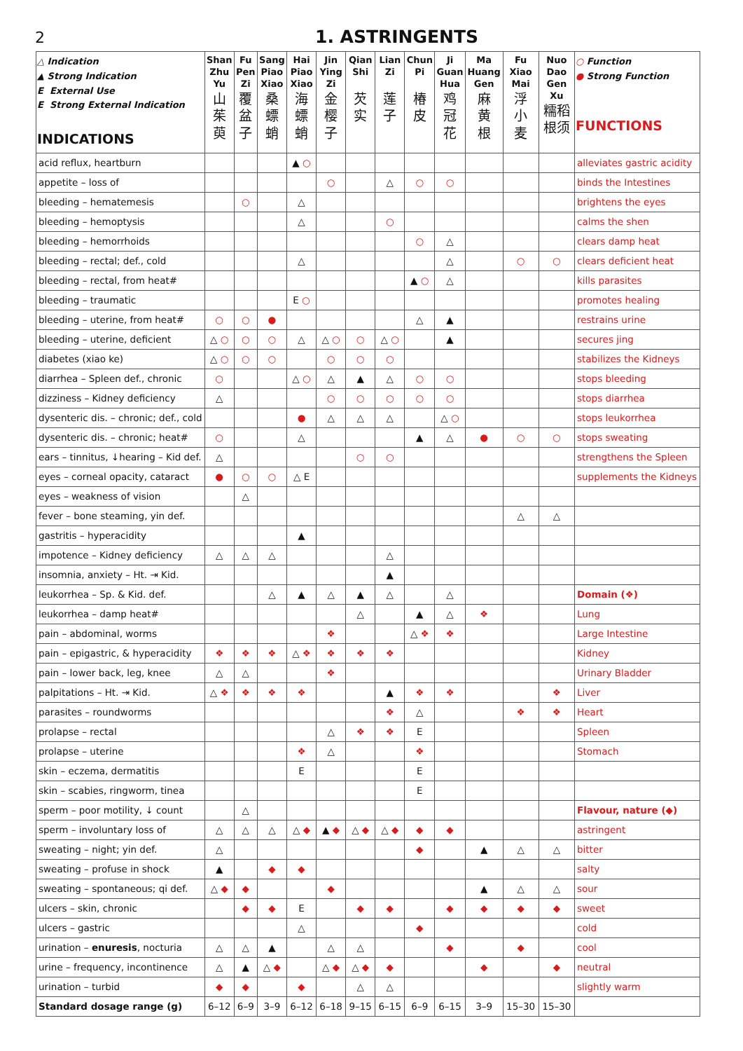2 1. ASTRINGENTS
| △ Indication ▲ Strong Indication E External Use E Strong External Indication INDICATIONS | Shan Zhu Yu 山 茱 萸 | Fu Pen Zi 覆 盆 子 | Sang Piao Xiao 桑 螵 蛸 | Hai Piao Xiao 海 螵 蛸 | Jin Ying Zi 金 樱 子 | Qian Shi 芡 实 | Lian Zi 莲 子 | Chun Pi 椿 皮 | Ji Guan Hua 鸡 冠 花 | Ma Huang Gen 麻 黄 根 | Fu Xiao Mai 浮 小 麦 | Nuo Dao Gen Xu 糯稻 根须 | ○ Function ● Strong Function FUNCTIONS |
| --- | --- | --- | --- | --- | --- | --- | --- | --- | --- | --- | --- | --- | --- |
| acid reflux, heartburn | | | | ▲ ○ | | | | | | | | | alleviates gastric acidity |
| appetite – loss of | | | | | ○ | | △ | ○ | ○ | | | | binds the Intestines |
| bleeding – hematemesis | | ○ | | △ | | | | | | | | | brightens the eyes |
| bleeding – hemoptysis | | | | △ | | | ○ | | | | | | calms the shen |
| bleeding – hemorrhoids | | | | | | | | ○ | △ | | | | clears damp heat |
| bleeding – rectal; def., cold | | | | △ | | | | | △ | | ○ | ○ | clears deficient heat |
| bleeding – rectal, from heat# | | | | | | | | ▲ ○ | △ | | | | kills parasites |
| bleeding – traumatic | | | | E ○ | | | | | | | | | promotes healing |
| bleeding – uterine, from heat# | ○ | ○ | ● | | | | | △ | ▲ | | | | restrains urine |
| bleeding – uterine, deficient | △ ○ | ○ | ○ | △ | △ ○ | ○ | △ ○ | | ▲ | | | | secures jing |
| diabetes (xiao ke) | △ ○ | ○ | ○ | | ○ | ○ | ○ | | | | | | stabilizes the Kidneys |
| diarrhea – Spleen def., chronic | ○ | | | △ ○ | △ | ▲ | △ | ○ | ○ | | | | stops bleeding |
| dizziness – Kidney deficiency | △ | | | | ○ | ○ | ○ | ○ | ○ | | | | stops diarrhea |
| dysenteric dis. – chronic; def., cold | | | | ● | △ | △ | △ | | △ ○ | | | | stops leukorrhea |
| dysenteric dis. – chronic; heat# | ○ | | | △ | | | | ▲ | △ | ● | ○ | ○ | stops sweating |
| ears – tinnitus, ↓hearing – Kid def. | △ | | | | | ○ | ○ | | | | | | strengthens the Spleen |
| eyes – corneal opacity, cataract | ● | ○ | ○ | △ E | | | | | | | | | supplements the Kidneys |
| eyes – weakness of vision | | △ | | | | | | | | | | | |
| fever – bone steaming, yin def. | | | | | | | | | | | △ | △ | |
| gastritis – hyperacidity | | | | ▲ | | | | | | | | | |
| impotence – Kidney deficiency | △ | △ | △ | | | | △ | | | | | | |
| insomnia, anxiety – Ht. ⇥ Kid. | | | | | | | ▲ | | | | | | |
| leukorrhea – Sp. & Kid. def. | | | △ | ▲ | △ | ▲ | △ | | △ | | | | Domain (❖) |
| leukorrhea – damp heat# | | | | | | △ | | ▲ | △ | ❖ | | | Lung |
| pain – abdominal, worms | | | | | ❖ | | | △ ❖ | ❖ | | | | Large Intestine |
| pain – epigastric, & hyperacidity | ❖ | ❖ | ❖ | △ ❖ | ❖ | ❖ | ❖ | | | | | | Kidney |
| pain – lower back, leg, knee | △ | △ | | | ❖ | | | | | | | | Urinary Bladder |
| palpitations – Ht. ⇥ Kid. | △ ❖ | ❖ | ❖ | ❖ | | | ▲ | ❖ | ❖ | | | ❖ | Liver |
| parasites – roundworms | | | | | | | ❖ | △ | | | ❖ | ❖ | Heart |
| prolapse – rectal | | | | | △ | ❖ | ❖ | E | | | | | Spleen |
| prolapse – uterine | | | | ❖ | △ | | | ❖ | | | | | Stomach |
| skin – eczema, dermatitis | | | | E | | | | E | | | | | |
| skin – scabies, ringworm, tinea | | | | | | | | E | | | | | |
| sperm – poor motility, ↓ count | | △ | | | | | | | | | | | Flavour, nature (◆) |
| sperm – involuntary loss of | △ | △ | △ | △ ◆ | ▲ ◆ | △ ◆ | △ ◆ | ◆ | ◆ | | | | astringent |
| sweating – night; yin def. | △ | | | | | | | ◆ | | ▲ | △ | △ | bitter |
| sweating – profuse in shock | ▲ | | ◆ | ◆ | | | | | | | | | salty |
| sweating – spontaneous; qi def. | △ ◆ | ◆ | | | ◆ | | | | | ▲ | △ | △ | sour |
| ulcers – skin, chronic | | ◆ | ◆ | E | | ◆ | ◆ | | ◆ | ◆ | ◆ | ◆ | sweet |
| ulcers – gastric | | | | △ | | | | ◆ | | | | | cold |
| urination – enuresis , nocturia | △ | △ | ▲ | | △ | △ | | | ◆ | | ◆ | | cool |
| urine – frequency, incontinence | △ | ▲ | △ ◆ | | △ ◆ | △ ◆ | ◆ | | | ◆ | | ◆ | neutral |
| urination – turbid | ◆ | ◆ | | ◆ | | △ | △ | | | | | | slightly warm |
| Standard dosage range (g) | 6–12 | 6–9 | 3–9 | 6–12 | 6–18 | 9–15 | 6–15 | 6–9 | 6–15 | 3–9 | 15–30 | 15–30 | |